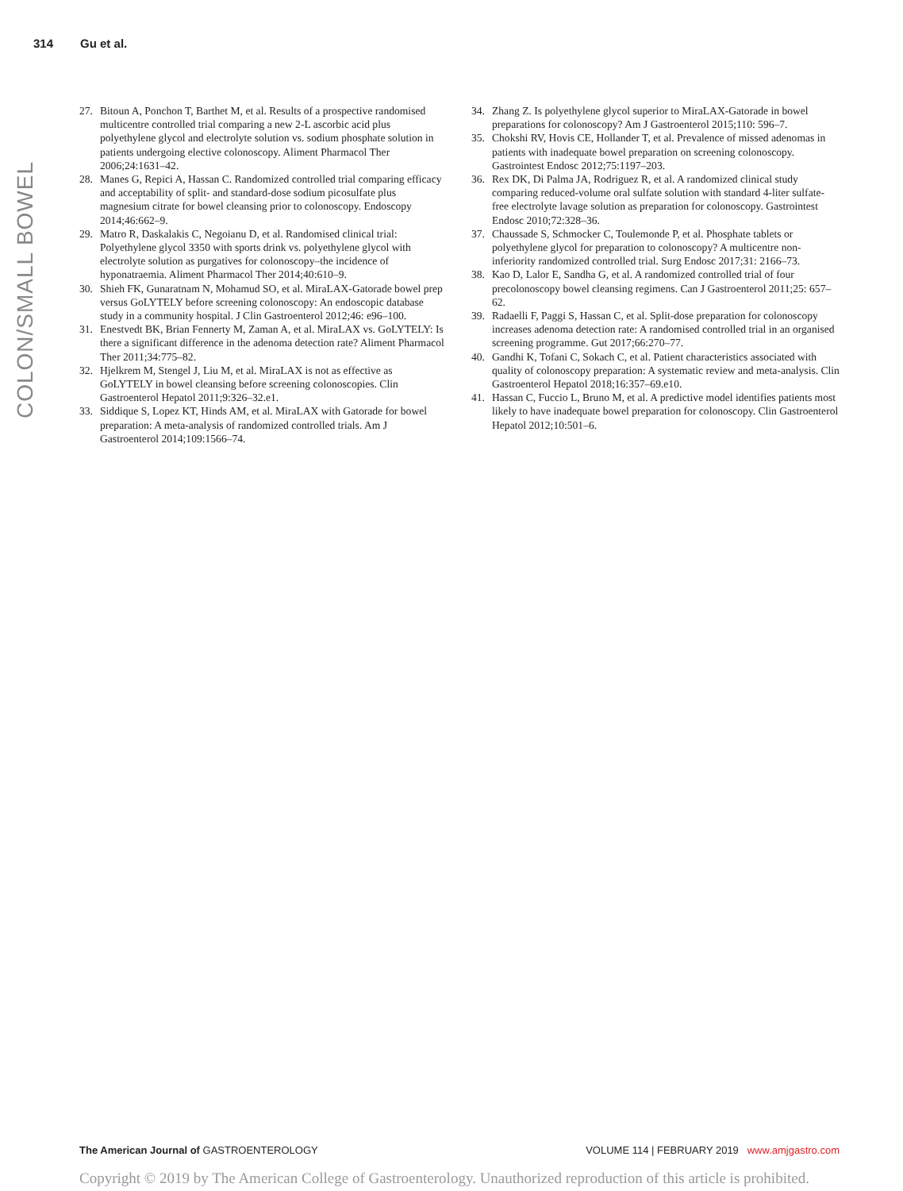314 Gu et al.
COLON/SMALL BOWEL
27. Bitoun A, Ponchon T, Barthet M, et al. Results of a prospective randomised multicentre controlled trial comparing a new 2-L ascorbic acid plus polyethylene glycol and electrolyte solution vs. sodium phosphate solution in patients undergoing elective colonoscopy. Aliment Pharmacol Ther 2006;24:1631–42.
28. Manes G, Repici A, Hassan C. Randomized controlled trial comparing efficacy and acceptability of split- and standard-dose sodium picosulfate plus magnesium citrate for bowel cleansing prior to colonoscopy. Endoscopy 2014;46:662–9.
29. Matro R, Daskalakis C, Negoianu D, et al. Randomised clinical trial: Polyethylene glycol 3350 with sports drink vs. polyethylene glycol with electrolyte solution as purgatives for colonoscopy–the incidence of hyponatraemia. Aliment Pharmacol Ther 2014;40:610–9.
30. Shieh FK, Gunaratnam N, Mohamud SO, et al. MiraLAX-Gatorade bowel prep versus GoLYTELY before screening colonoscopy: An endoscopic database study in a community hospital. J Clin Gastroenterol 2012;46: e96–100.
31. Enestvedt BK, Brian Fennerty M, Zaman A, et al. MiraLAX vs. GoLYTELY: Is there a significant difference in the adenoma detection rate? Aliment Pharmacol Ther 2011;34:775–82.
32. Hjelkrem M, Stengel J, Liu M, et al. MiraLAX is not as effective as GoLYTELY in bowel cleansing before screening colonoscopies. Clin Gastroenterol Hepatol 2011;9:326–32.e1.
33. Siddique S, Lopez KT, Hinds AM, et al. MiraLAX with Gatorade for bowel preparation: A meta-analysis of randomized controlled trials. Am J Gastroenterol 2014;109:1566–74.
34. Zhang Z. Is polyethylene glycol superior to MiraLAX-Gatorade in bowel preparations for colonoscopy? Am J Gastroenterol 2015;110: 596–7.
35. Chokshi RV, Hovis CE, Hollander T, et al. Prevalence of missed adenomas in patients with inadequate bowel preparation on screening colonoscopy. Gastrointest Endosc 2012;75:1197–203.
36. Rex DK, Di Palma JA, Rodriguez R, et al. A randomized clinical study comparing reduced-volume oral sulfate solution with standard 4-liter sulfate-free electrolyte lavage solution as preparation for colonoscopy. Gastrointest Endosc 2010;72:328–36.
37. Chaussade S, Schmocker C, Toulemonde P, et al. Phosphate tablets or polyethylene glycol for preparation to colonoscopy? A multicentre non-inferiority randomized controlled trial. Surg Endosc 2017;31: 2166–73.
38. Kao D, Lalor E, Sandha G, et al. A randomized controlled trial of four precolonoscopy bowel cleansing regimens. Can J Gastroenterol 2011;25: 657–62.
39. Radaelli F, Paggi S, Hassan C, et al. Split-dose preparation for colonoscopy increases adenoma detection rate: A randomised controlled trial in an organised screening programme. Gut 2017;66:270–77.
40. Gandhi K, Tofani C, Sokach C, et al. Patient characteristics associated with quality of colonoscopy preparation: A systematic review and meta-analysis. Clin Gastroenterol Hepatol 2018;16:357–69.e10.
41. Hassan C, Fuccio L, Bruno M, et al. A predictive model identifies patients most likely to have inadequate bowel preparation for colonoscopy. Clin Gastroenterol Hepatol 2012;10:501–6.
The American Journal of GASTROENTEROLOGY
VOLUME 114 | FEBRUARY 2019 www.amjgastro.com
Copyright © 2019 by The American College of Gastroenterology. Unauthorized reproduction of this article is prohibited.